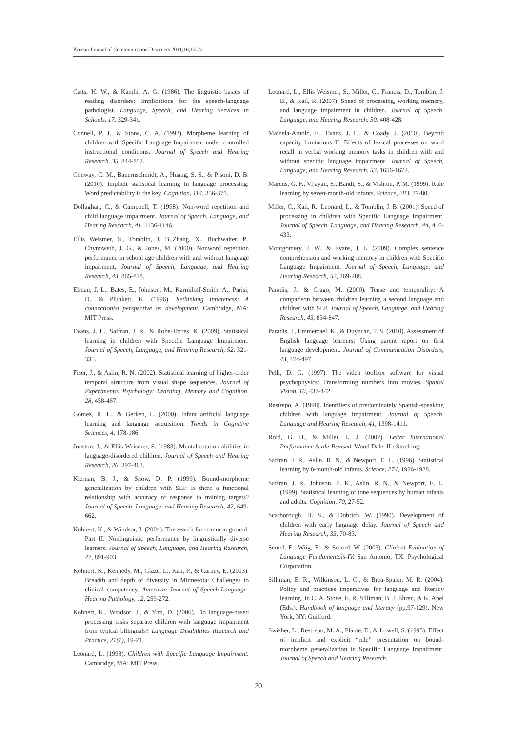Korean Journal of Communication Disorders 2011;16;13-22
Catts, H. W., & Kamhi, A. G. (1986). The linguistic basics of reading disorders: Implications for the speech-language pathologist. Language, Speech, and Hearing Services in Schools, 17, 329-341.
Connell, P. J., & Stone, C. A. (1992). Morpheme learning of children with Specific Language Impairment under controlled instructional conditions. Journal of Speech and Hearing Research, 35, 844-852.
Conway, C. M., Bauernschmidt, A., Huang, S. S., & Pisoni, D. B. (2010). Implicit statistical learning in language processing: Word predictability is the key. Cognition, 114, 356-371.
Dollaghan, C., & Campbell, T. (1998). Non-word repetition and child language impairment. Journal of Speech, Language, and Hearing Research, 41, 1136-1146.
Ellis Weismer, S., Tomblin, J. B.,Zhang, X., Buchwalter, P., Chynoweth, J. G., & Jones, M. (2000). Nonword repetition performance in school age children with and without language impairment. Journal of Speech, Language, and Hearing Research, 43, 865-878.
Elman, J. L., Bates, E., Johnson, M., Karmiloff-Smith, A., Parisi, D., & Plunkett, K. (1996). Rethinking innateness: A connectionist perspective on development. Cambridge, MA: MIT Press.
Evans, J. L., Saffran, J. R., & Robe-Torres, K. (2009). Statistical learning in children with Specific Language Impairment. Journal of Speech, Language, and Hearing Research, 52, 321-335.
Fiser, J., & Aslin, R. N. (2002). Statistical learning of higher-order temporal structure from visual shape sequences. Journal of Experimental Psychology: Learning, Memory and Cognition, 28, 458-467.
Gomez, R. L., & Gerken, L. (2000). Infant artificial language learning and language acquisition. Trends in Cognitive Sciences, 4, 178-186.
Jonston, J., & Ellis Weismer, S. (1983). Mental rotation abilities in language-disordered children. Journal of Speech and Hearing Research, 26, 397-403.
Kiernan, B. J., & Snow, D. P. (1999). Bound-morpheme generalization by children with SLI: Is there a functional relationship with accuracy of response to training targets? Journal of Speech, Language, and Hearing Research, 42, 649-662.
Kohnert, K., & Windsor, J. (2004). The search for common ground: Part II. Nonlinguistic performance by linguistically diverse learners. Journal of Speech, Language, and Hearing Research, 47, 891-903.
Kohnert, K., Kennedy, M., Glaze, L., Kan, P., & Carney, E. (2003). Breadth and depth of diversity in Minnesota: Challenges to clinical competency. American Journal of Speech-Language-Hearing Pathology, 12, 259-272.
Kohnert, K., Windsor, J., & Yim, D. (2006). Do language-based processing tasks separate children with language impairment from typical bilinguals? Language Disabilities Research and Practice, 21(1), 19-21.
Leonard, L. (1998). Children with Specific Language Impairment. Cambridge, MA: MIT Press.
Leonard, L., Ellis Weismer, S., Miller, C., Francis, D., Tomblin, J. B., & Kail, R. (2007). Speed of processing, working memory, and language impairment in children. Journal of Speech, Language, and Hearing Research, 50, 408-428.
Mainela-Arnold, E., Evans, J. L., & Coady, J. (2010). Beyond capacity limitations II: Effects of lexical processes on word recall in verbal working memory tasks in children with and without specific language impairment. Journal of Speech, Language, and Hearing Research, 53, 1656-1672.
Marcus, G. F., Vijayan, S., Bandi, S., & Vishton, P. M. (1999). Rule learning by seven-month-old infants. Science, 283, 77-80.
Miller, C., Kail, R., Leonard, L., & Tomblin, J. B. (2001). Speed of processing in children with Specific Language Impairment. Journal of Speech, Language, and Hearing Research, 44, 416-433.
Montgomery, J. W., & Evans, J. L. (2009). Complex sentence comprehension and working memory in children with Specific Language Impairment. Journal of Speech, Language, and Hearing Research, 52, 269-288.
Paradis, J., & Crago, M. (2000). Tense and temporality: A comparison between children learning a second language and children with SLP. Journal of Speech, Language, and Hearing Research, 43, 834-847.
Paradis, J., Emmerzael, K., & Duyncan, T. S. (2010). Assessment of English language learners: Using parent report on first language development. Journal of Communication Disorders, 43, 474-497.
Pelli, D. G. (1997). The video toolbox software for visual psychophysics: Transforming numbers into movies. Spatial Vision, 10, 437-442.
Restrepo, A. (1998). Identifiers of predominately Spanish-speaking children with language impairment. Journal of Speech, Language and Hearing Research, 41, 1398-1411.
Roid, G. H., & Miller, L. J. (2002). Leiter International Performance Scale-Revised. Wood Dale, IL: Stoelting.
Saffran, J. R., Aslin, R. N., & Newport, E. L. (1996). Statistical learning by 8-month-old infants. Science, 274, 1926-1928.
Saffran, J. R., Johnson, E. K., Aslin, R. N., & Newport, E. L. (1999). Statistical learning of tone sequences by human infants and adults. Cognition, 70, 27-52.
Scarborough, H. S., & Dobrich, W. (1990). Development of children with early language delay. Journal of Speech and Hearing Research, 33, 70-83.
Semel, E., Wiig, E., & Secord, W. (2003). Clinical Evaluation of Language Fundamentals-IV. San Antonio, TX: Psychological Corporation.
Silliman, E. R., Wilkinson, L. C., & Brea-Spahn, M. R. (2004). Policy and practices imperatives for language and literacy learning. In C. A. Stone, E. R. Silliman, B. J. Ehren, & K. Apel (Eds.), Handbook of language and literacy (pp.97-129). New York, NY: Guilford.
Swisher, L., Restrepo, M. A., Plante, E., & Lowell, S. (1995). Effect of implicit and explicit “rule” presentation on bound-morpheme generalization in Specific Language Impairment. Journal of Speech and Hearing Research,
20